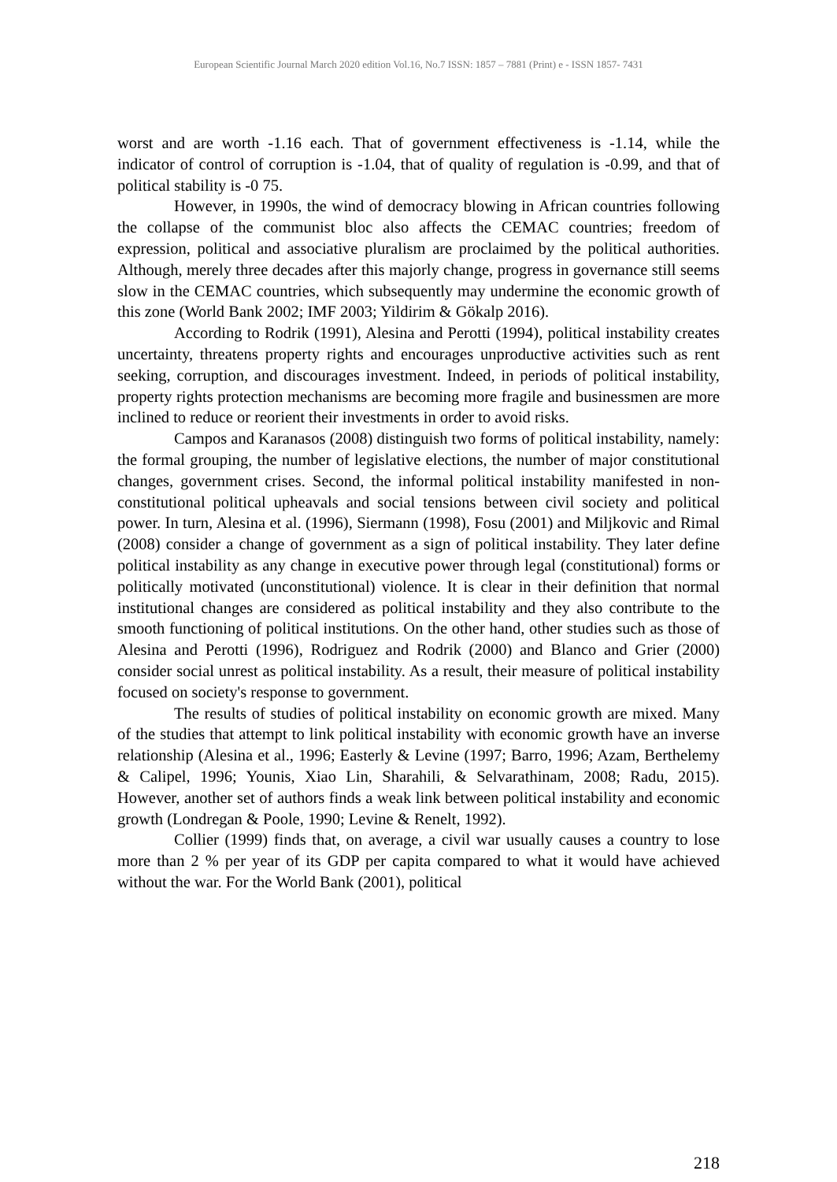European Scientific Journal March 2020 edition Vol.16, No.7 ISSN: 1857 – 7881 (Print) e - ISSN 1857- 7431
worst and are worth -1.16 each. That of government effectiveness is -1.14, while the indicator of control of corruption is -1.04, that of quality of regulation is -0.99, and that of political stability is -0 75.
However, in 1990s, the wind of democracy blowing in African countries following the collapse of the communist bloc also affects the CEMAC countries; freedom of expression, political and associative pluralism are proclaimed by the political authorities. Although, merely three decades after this majorly change, progress in governance still seems slow in the CEMAC countries, which subsequently may undermine the economic growth of this zone (World Bank 2002; IMF 2003; Yildirim & Gökalp 2016).
According to Rodrik (1991), Alesina and Perotti (1994), political instability creates uncertainty, threatens property rights and encourages unproductive activities such as rent seeking, corruption, and discourages investment. Indeed, in periods of political instability, property rights protection mechanisms are becoming more fragile and businessmen are more inclined to reduce or reorient their investments in order to avoid risks.
Campos and Karanasos (2008) distinguish two forms of political instability, namely: the formal grouping, the number of legislative elections, the number of major constitutional changes, government crises. Second, the informal political instability manifested in non-constitutional political upheavals and social tensions between civil society and political power. In turn, Alesina et al. (1996), Siermann (1998), Fosu (2001) and Miljkovic and Rimal (2008) consider a change of government as a sign of political instability. They later define political instability as any change in executive power through legal (constitutional) forms or politically motivated (unconstitutional) violence. It is clear in their definition that normal institutional changes are considered as political instability and they also contribute to the smooth functioning of political institutions. On the other hand, other studies such as those of Alesina and Perotti (1996), Rodriguez and Rodrik (2000) and Blanco and Grier (2000) consider social unrest as political instability. As a result, their measure of political instability focused on society's response to government.
The results of studies of political instability on economic growth are mixed. Many of the studies that attempt to link political instability with economic growth have an inverse relationship (Alesina et al., 1996; Easterly & Levine (1997; Barro, 1996; Azam, Berthelemy & Calipel, 1996; Younis, Xiao Lin, Sharahili, & Selvarathinam, 2008; Radu, 2015). However, another set of authors finds a weak link between political instability and economic growth (Londregan & Poole, 1990; Levine & Renelt, 1992).
Collier (1999) finds that, on average, a civil war usually causes a country to lose more than 2 % per year of its GDP per capita compared to what it would have achieved without the war. For the World Bank (2001), political
218